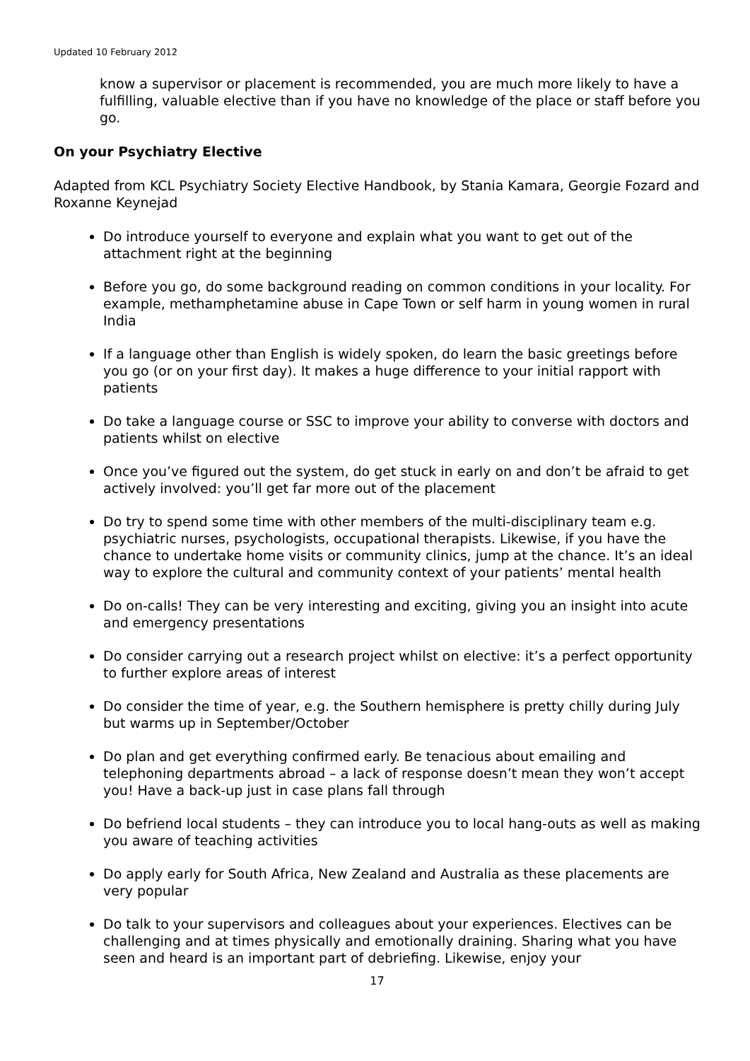Updated 10 February 2012
know a supervisor or placement is recommended, you are much more likely to have a fulfilling, valuable elective than if you have no knowledge of the place or staff before you go.
On your Psychiatry Elective
Adapted from KCL Psychiatry Society Elective Handbook, by Stania Kamara, Georgie Fozard and Roxanne Keynejad
Do introduce yourself to everyone and explain what you want to get out of the attachment right at the beginning
Before you go, do some background reading on common conditions in your locality. For example, methamphetamine abuse in Cape Town or self harm in young women in rural India
If a language other than English is widely spoken, do learn the basic greetings before you go (or on your first day). It makes a huge difference to your initial rapport with patients
Do take a language course or SSC to improve your ability to converse with doctors and patients whilst on elective
Once you’ve figured out the system, do get stuck in early on and don’t be afraid to get actively involved: you’ll get far more out of the placement
Do try to spend some time with other members of the multi-disciplinary team e.g. psychiatric nurses, psychologists, occupational therapists. Likewise, if you have the chance to undertake home visits or community clinics, jump at the chance. It’s an ideal way to explore the cultural and community context of your patients’ mental health
Do on-calls! They can be very interesting and exciting, giving you an insight into acute and emergency presentations
Do consider carrying out a research project whilst on elective: it’s a perfect opportunity to further explore areas of interest
Do consider the time of year, e.g. the Southern hemisphere is pretty chilly during July but warms up in September/October
Do plan and get everything confirmed early. Be tenacious about emailing and telephoning departments abroad – a lack of response doesn’t mean they won’t accept you! Have a back-up just in case plans fall through
Do befriend local students – they can introduce you to local hang-outs as well as making you aware of teaching activities
Do apply early for South Africa, New Zealand and Australia as these placements are very popular
Do talk to your supervisors and colleagues about your experiences. Electives can be challenging and at times physically and emotionally draining. Sharing what you have seen and heard is an important part of debriefing. Likewise, enjoy your
17